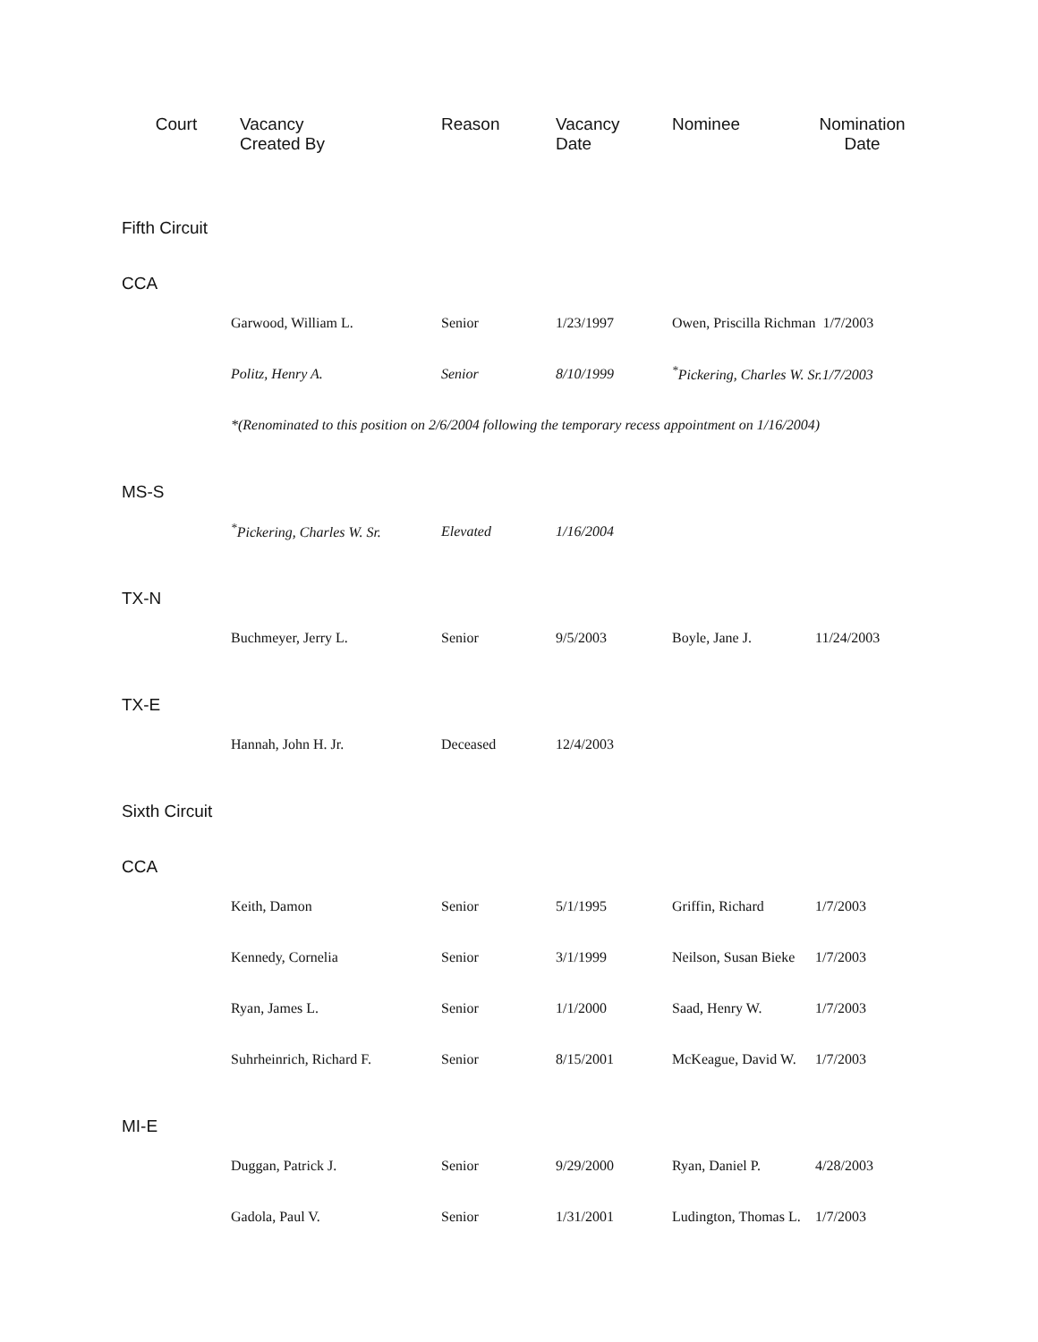| Court | Vacancy Created By | Reason | Vacancy Date | Nominee | Nomination Date |
| --- | --- | --- | --- | --- | --- |
| Fifth Circuit | | | | | |
| CCA | | | | | |
| | Garwood, William L. | Senior | 1/23/1997 | Owen, Priscilla Richman 1/7/2003 | |
| | Politz, Henry A. | Senior | 8/10/1999 | <sup>*</sup> Pickering, Charles W. Sr.1/7/2003 | |
| | *(Renominated to this position on 2/6/2004 following the temporary recess appointment on 1/16/2004) | | | | |
| MS-S | | | | | |
| | <sup>*</sup> Pickering, Charles W. Sr. | Elevated | 1/16/2004 | | |
| TX-N | | | | | |
| | Buchmeyer, Jerry L. | Senior | 9/5/2003 | Boyle, Jane J. | 11/24/2003 |
| TX-E | | | | | |
| | Hannah, John H. Jr. | Deceased | 12/4/2003 | | |
| Sixth Circuit | | | | | |
| CCA | | | | | |
| | Keith, Damon | Senior | 5/1/1995 | Griffin, Richard | 1/7/2003 |
| | Kennedy, Cornelia | Senior | 3/1/1999 | Neilson, Susan Bieke | 1/7/2003 |
| | Ryan, James L. | Senior | 1/1/2000 | Saad, Henry W. | 1/7/2003 |
| | Suhrheinrich, Richard F. | Senior | 8/15/2001 | McKeague, David W. | 1/7/2003 |
| MI-E | | | | | |
| | Duggan, Patrick J. | Senior | 9/29/2000 | Ryan, Daniel P. | 4/28/2003 |
| | Gadola, Paul V. | Senior | 1/31/2001 | Ludington, Thomas L. | 1/7/2003 |